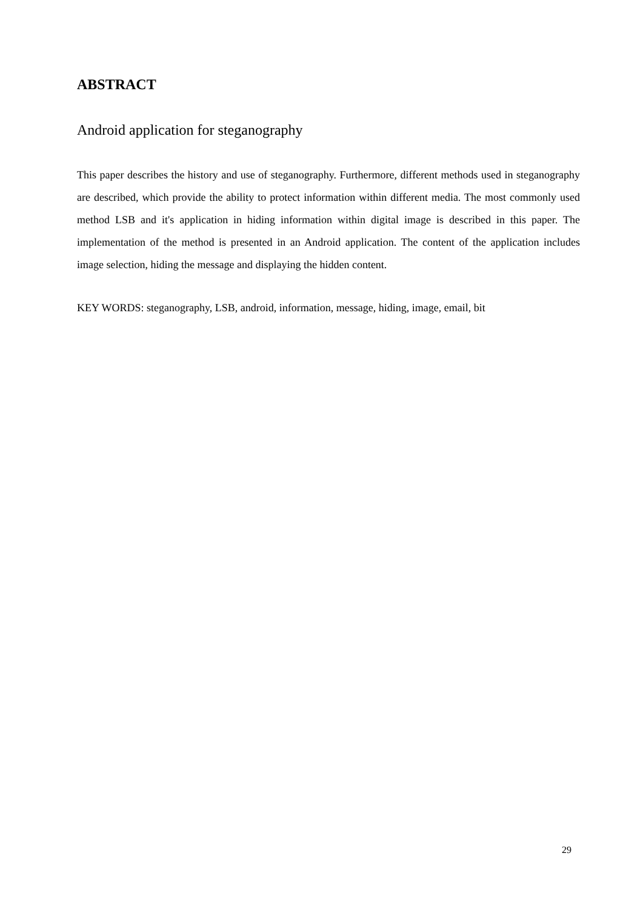ABSTRACT
Android application for steganography
This paper describes the history and use of steganography. Furthermore, different methods used in steganography are described, which provide the ability to protect information within different media. The most commonly used method LSB and it's application in hiding information within digital image is described in this paper. The implementation of the method is presented in an Android application. The content of the application includes image selection, hiding the message and displaying the hidden content.
KEY WORDS: steganography, LSB, android, information, message, hiding, image, email, bit
29